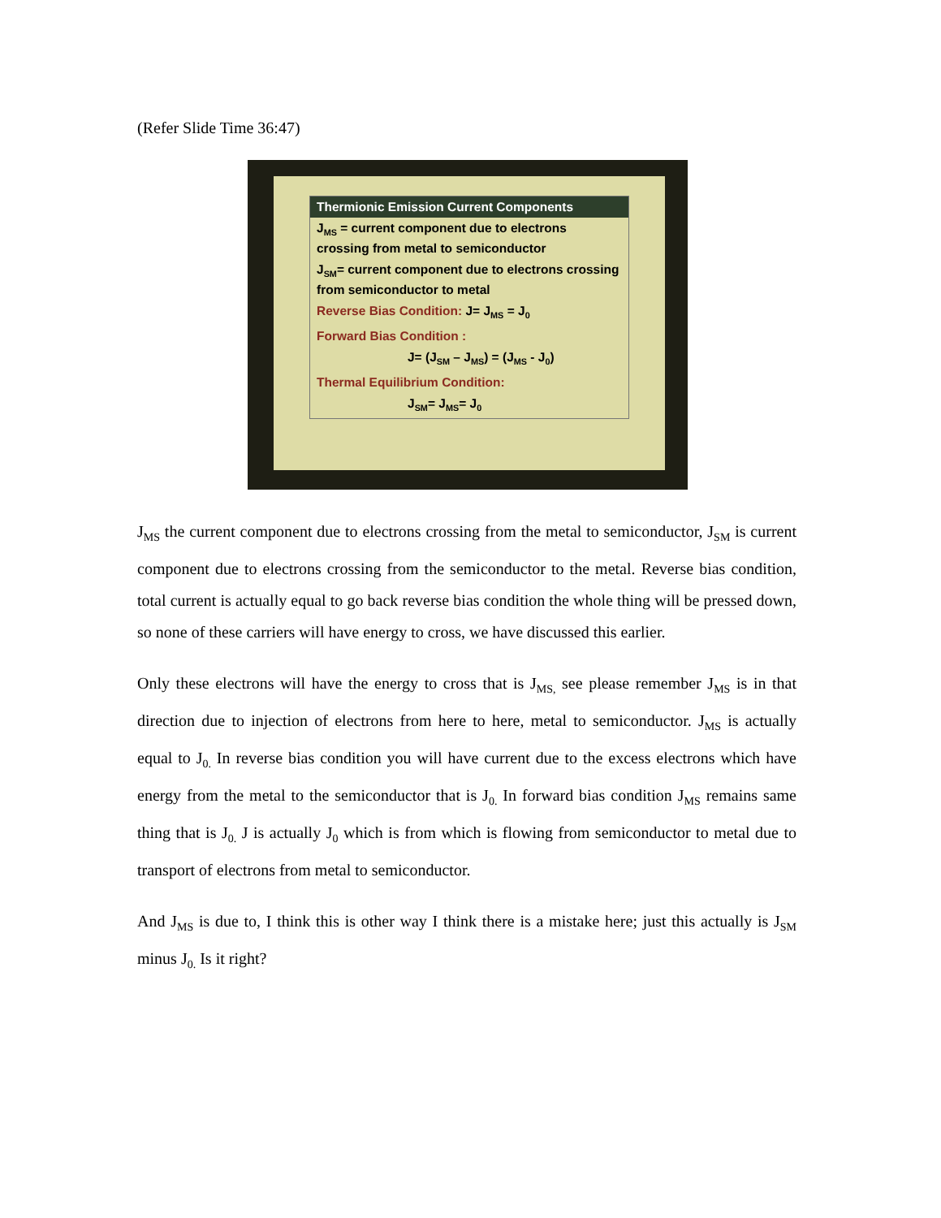(Refer Slide Time 36:47)
Thermionic Emission Current Components
J<sub>MS</sub> = current component due to electrons crossing from metal to semiconductor
J<sub>SM</sub>= current component due to electrons crossing from semiconductor to metal
Reverse Bias Condition: J= J<sub>MS</sub> = J<sub>0</sub>
Forward Bias Condition :
J= (J<sub>SM</sub> – J<sub>MS</sub>) = (J<sub>MS</sub> - J<sub>0</sub>)
Thermal Equilibrium Condition:
J<sub>SM</sub>= J<sub>MS</sub>= J<sub>0</sub>
J<sub>MS</sub> the current component due to electrons crossing from the metal to semiconductor, J<sub>SM</sub> is current component due to electrons crossing from the semiconductor to the metal. Reverse bias condition, total current is actually equal to go back reverse bias condition the whole thing will be pressed down, so none of these carriers will have energy to cross, we have discussed this earlier.
Only these electrons will have the energy to cross that is J<sub>MS,</sub> see please remember J<sub>MS</sub> is in that direction due to injection of electrons from here to here, metal to semiconductor. J<sub>MS</sub> is actually equal to J<sub>0.</sub> In reverse bias condition you will have current due to the excess electrons which have energy from the metal to the semiconductor that is J<sub>0.</sub> In forward bias condition J<sub>MS</sub> remains same thing that is J<sub>0.</sub> J is actually J<sub>0</sub> which is from which is flowing from semiconductor to metal due to transport of electrons from metal to semiconductor.
And J<sub>MS</sub> is due to, I think this is other way I think there is a mistake here; just this actually is J<sub>SM</sub> minus J<sub>0.</sub> Is it right?